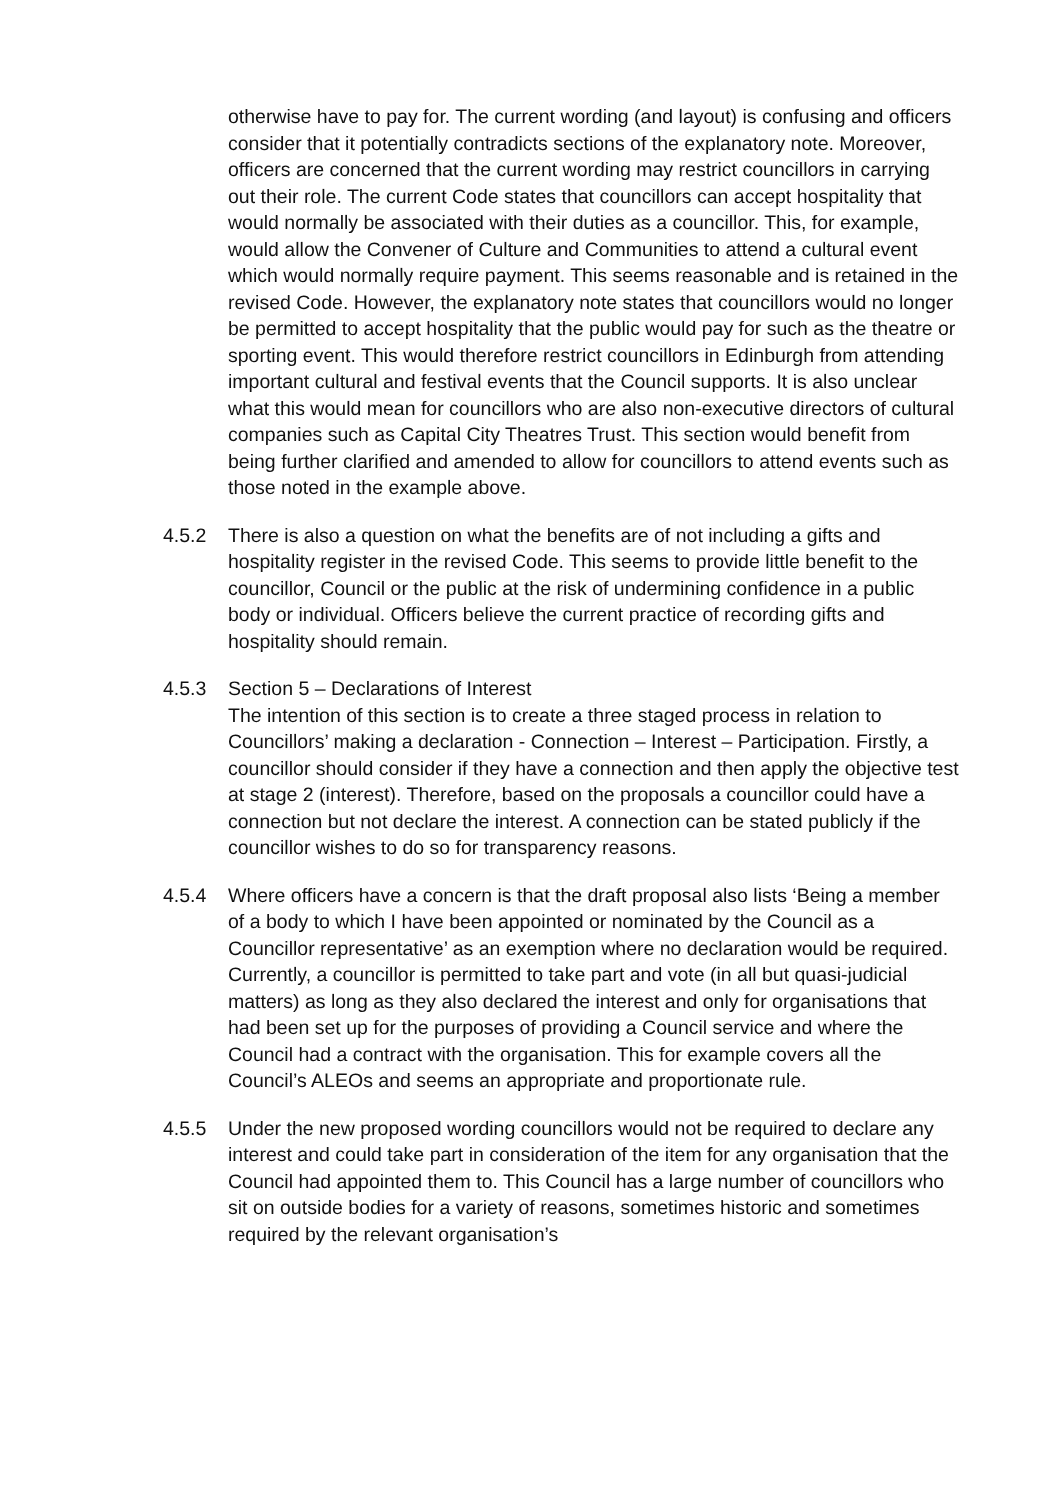otherwise have to pay for. The current wording (and layout) is confusing and officers consider that it potentially contradicts sections of the explanatory note. Moreover, officers are concerned that the current wording may restrict councillors in carrying out their role. The current Code states that councillors can accept hospitality that would normally be associated with their duties as a councillor. This, for example, would allow the Convener of Culture and Communities to attend a cultural event which would normally require payment. This seems reasonable and is retained in the revised Code. However, the explanatory note states that councillors would no longer be permitted to accept hospitality that the public would pay for such as the theatre or sporting event. This would therefore restrict councillors in Edinburgh from attending important cultural and festival events that the Council supports. It is also unclear what this would mean for councillors who are also non-executive directors of cultural companies such as Capital City Theatres Trust. This section would benefit from being further clarified and amended to allow for councillors to attend events such as those noted in the example above.
4.5.2 There is also a question on what the benefits are of not including a gifts and hospitality register in the revised Code. This seems to provide little benefit to the councillor, Council or the public at the risk of undermining confidence in a public body or individual. Officers believe the current practice of recording gifts and hospitality should remain.
4.5.3 Section 5 – Declarations of Interest
The intention of this section is to create a three staged process in relation to Councillors’ making a declaration - Connection – Interest – Participation. Firstly, a councillor should consider if they have a connection and then apply the objective test at stage 2 (interest). Therefore, based on the proposals a councillor could have a connection but not declare the interest. A connection can be stated publicly if the councillor wishes to do so for transparency reasons.
4.5.4 Where officers have a concern is that the draft proposal also lists ‘Being a member of a body to which I have been appointed or nominated by the Council as a Councillor representative’ as an exemption where no declaration would be required. Currently, a councillor is permitted to take part and vote (in all but quasi-judicial matters) as long as they also declared the interest and only for organisations that had been set up for the purposes of providing a Council service and where the Council had a contract with the organisation. This for example covers all the Council’s ALEOs and seems an appropriate and proportionate rule.
4.5.5 Under the new proposed wording councillors would not be required to declare any interest and could take part in consideration of the item for any organisation that the Council had appointed them to. This Council has a large number of councillors who sit on outside bodies for a variety of reasons, sometimes historic and sometimes required by the relevant organisation’s